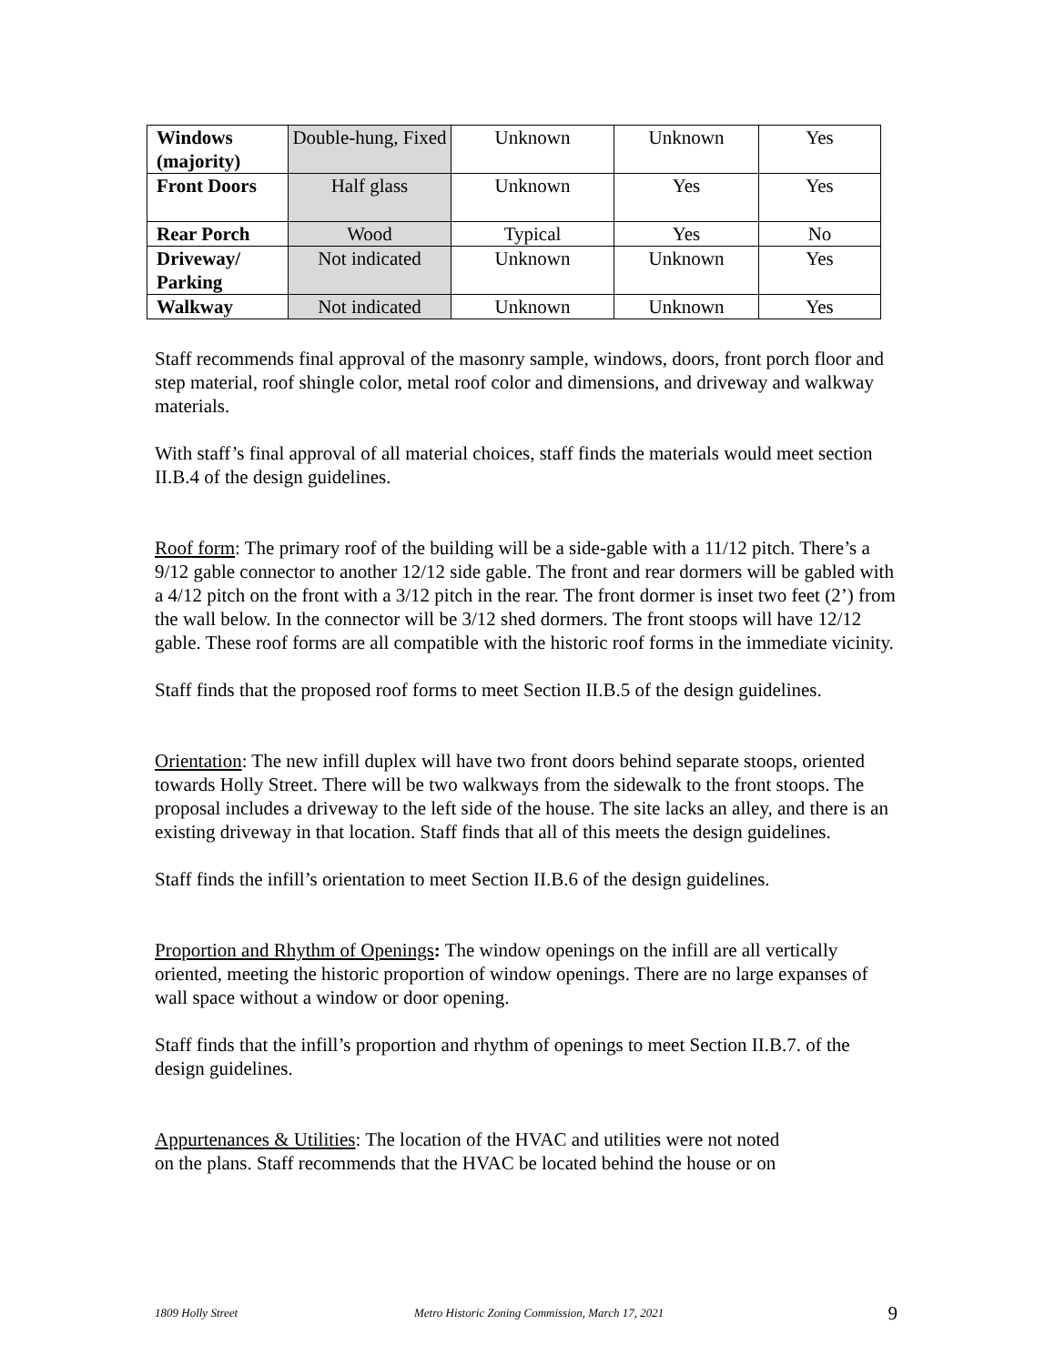| Windows (majority) | Double-hung, Fixed | Unknown | Unknown | Yes |
| Front Doors | Half glass | Unknown | Yes | Yes |
| Rear Porch | Wood | Typical | Yes | No |
| Driveway/ Parking | Not indicated | Unknown | Unknown | Yes |
| Walkway | Not indicated | Unknown | Unknown | Yes |
Staff recommends final approval of the masonry sample, windows, doors, front porch floor and step material, roof shingle color, metal roof color and dimensions, and driveway and walkway materials.
With staff’s final approval of all material choices, staff finds the materials would meet section II.B.4 of the design guidelines.
Roof form: The primary roof of the building will be a side-gable with a 11/12 pitch. There’s a 9/12 gable connector to another 12/12 side gable. The front and rear dormers will be gabled with a 4/12 pitch on the front with a 3/12 pitch in the rear. The front dormer is inset two feet (2’) from the wall below. In the connector will be 3/12 shed dormers. The front stoops will have 12/12 gable. These roof forms are all compatible with the historic roof forms in the immediate vicinity.
Staff finds that the proposed roof forms to meet Section II.B.5 of the design guidelines.
Orientation: The new infill duplex will have two front doors behind separate stoops, oriented towards Holly Street. There will be two walkways from the sidewalk to the front stoops. The proposal includes a driveway to the left side of the house. The site lacks an alley, and there is an existing driveway in that location. Staff finds that all of this meets the design guidelines.
Staff finds the infill’s orientation to meet Section II.B.6 of the design guidelines.
Proportion and Rhythm of Openings: The window openings on the infill are all vertically oriented, meeting the historic proportion of window openings. There are no large expanses of wall space without a window or door opening.
Staff finds that the infill’s proportion and rhythm of openings to meet Section II.B.7. of the design guidelines.
Appurtenances & Utilities: The location of the HVAC and utilities were not noted
on the plans. Staff recommends that the HVAC be located behind the house or on
1809 Holly Street Metro Historic Zoning Commission, March 17, 2021 9